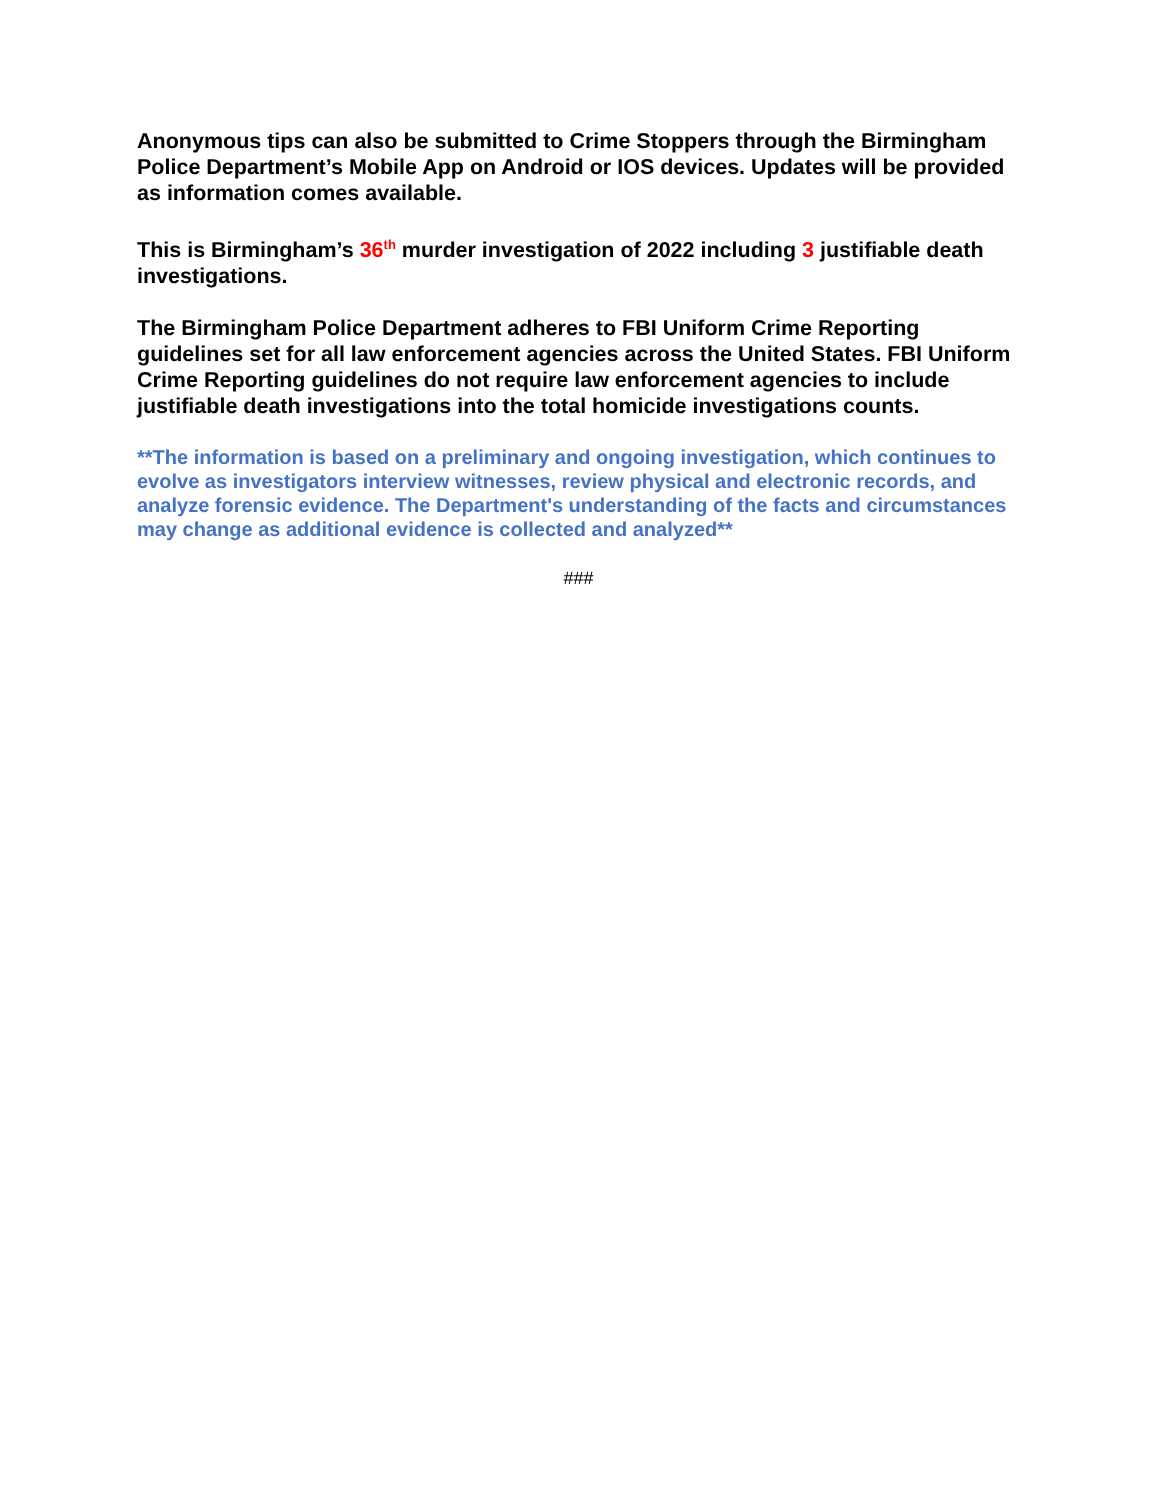Anonymous tips can also be submitted to Crime Stoppers through the Birmingham Police Department’s Mobile App on Android or IOS devices. Updates will be provided as information comes available.
This is Birmingham’s 36<sup>th</sup> murder investigation of 2022 including 3 justifiable death investigations.
The Birmingham Police Department adheres to FBI Uniform Crime Reporting guidelines set for all law enforcement agencies across the United States. FBI Uniform Crime Reporting guidelines do not require law enforcement agencies to include justifiable death investigations into the total homicide investigations counts.
**The information is based on a preliminary and ongoing investigation, which continues to evolve as investigators interview witnesses, review physical and electronic records, and analyze forensic evidence. The Department's understanding of the facts and circumstances may change as additional evidence is collected and analyzed**
###